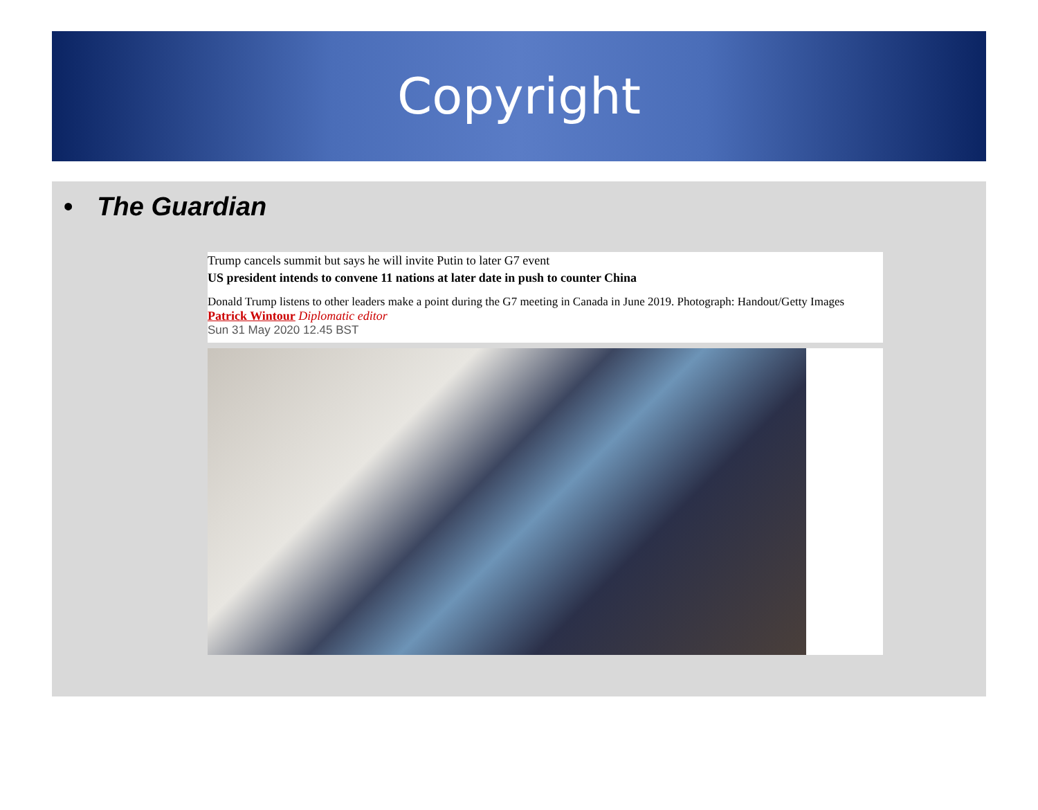Copyright
• The Guardian
Trump cancels summit but says he will invite Putin to later G7 event
US president intends to convene 11 nations at later date in push to counter China
Donald Trump listens to other leaders make a point during the G7 meeting in Canada in June 2019. Photograph: Handout/Getty Images
Patrick Wintour Diplomatic editor
Sun 31 May 2020 12.45 BST